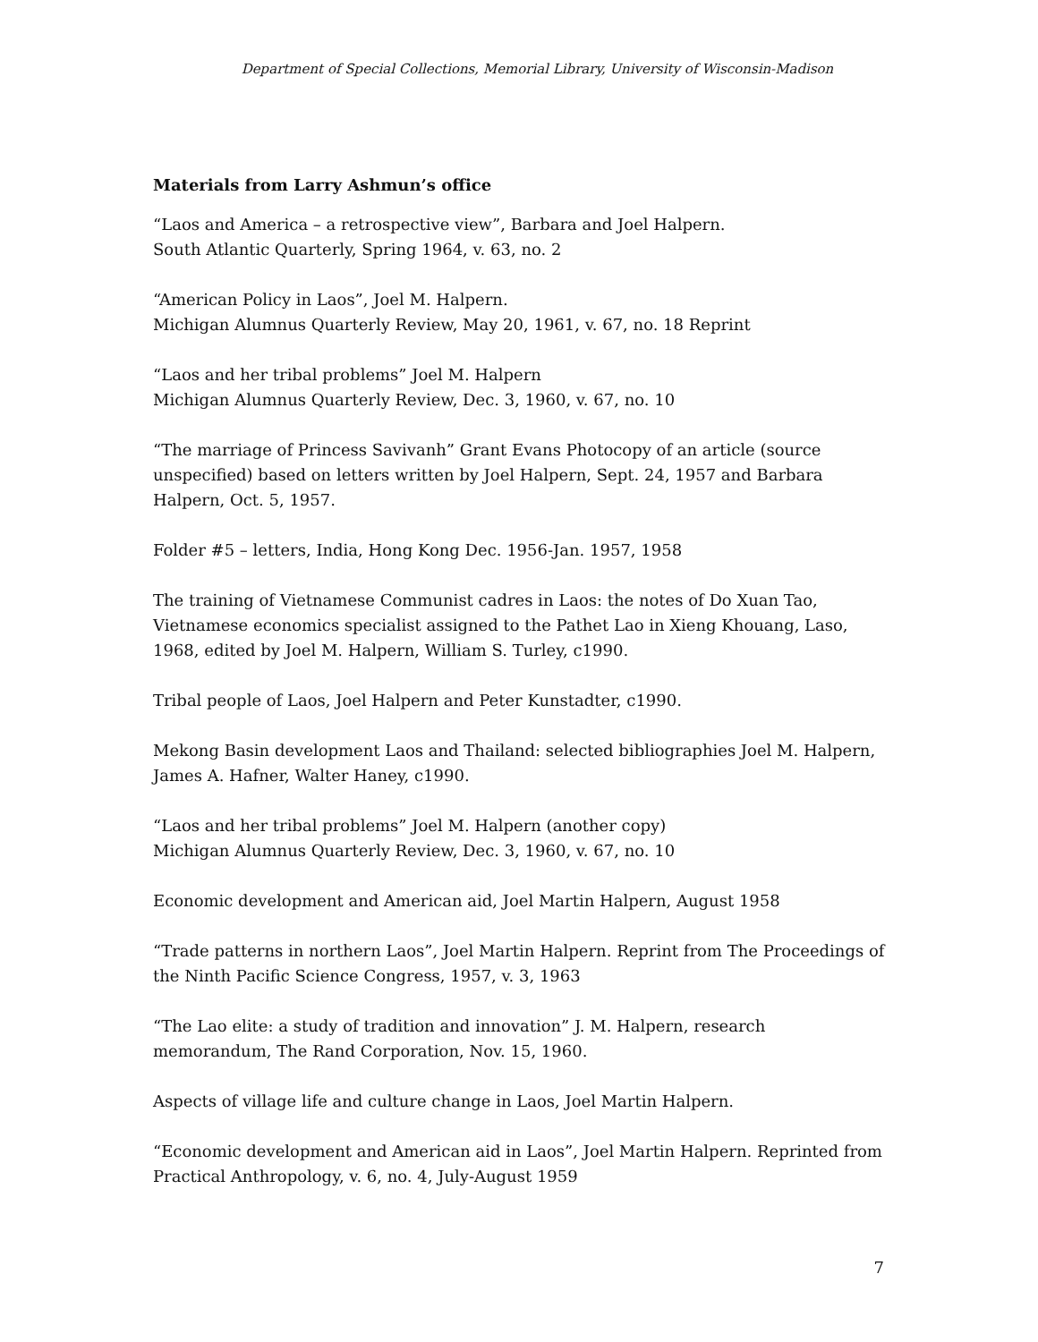Department of Special Collections, Memorial Library, University of Wisconsin-Madison
Materials from Larry Ashmun’s office
“Laos and America – a retrospective view”, Barbara and Joel Halpern.
South Atlantic Quarterly, Spring 1964, v. 63, no. 2
“American Policy in Laos”, Joel M. Halpern.
Michigan Alumnus Quarterly Review, May 20, 1961, v. 67, no. 18 Reprint
“Laos and her tribal problems” Joel M. Halpern
Michigan Alumnus Quarterly Review, Dec. 3, 1960, v. 67, no. 10
“The marriage of Princess Savivanh” Grant Evans Photocopy of an article (source unspecified) based on letters written by Joel Halpern, Sept. 24, 1957 and Barbara Halpern, Oct. 5, 1957.
Folder #5 – letters, India, Hong Kong Dec. 1956-Jan. 1957, 1958
The training of Vietnamese Communist cadres in Laos: the notes of Do Xuan Tao, Vietnamese economics specialist assigned to the Pathet Lao in Xieng Khouang, Laso, 1968, edited by Joel M. Halpern, William S. Turley, c1990.
Tribal people of Laos, Joel Halpern and Peter Kunstadter, c1990.
Mekong Basin development Laos and Thailand: selected bibliographies Joel M. Halpern, James A. Hafner, Walter Haney, c1990.
“Laos and her tribal problems” Joel M. Halpern (another copy)
Michigan Alumnus Quarterly Review, Dec. 3, 1960, v. 67, no. 10
Economic development and American aid, Joel Martin Halpern, August 1958
“Trade patterns in northern Laos”, Joel Martin Halpern. Reprint from The Proceedings of the Ninth Pacific Science Congress, 1957, v. 3, 1963
“The Lao elite: a study of tradition and innovation” J. M. Halpern, research memorandum, The Rand Corporation, Nov. 15, 1960.
Aspects of village life and culture change in Laos, Joel Martin Halpern.
“Economic development and American aid in Laos”, Joel Martin Halpern. Reprinted from Practical Anthropology, v. 6, no. 4, July-August 1959
7